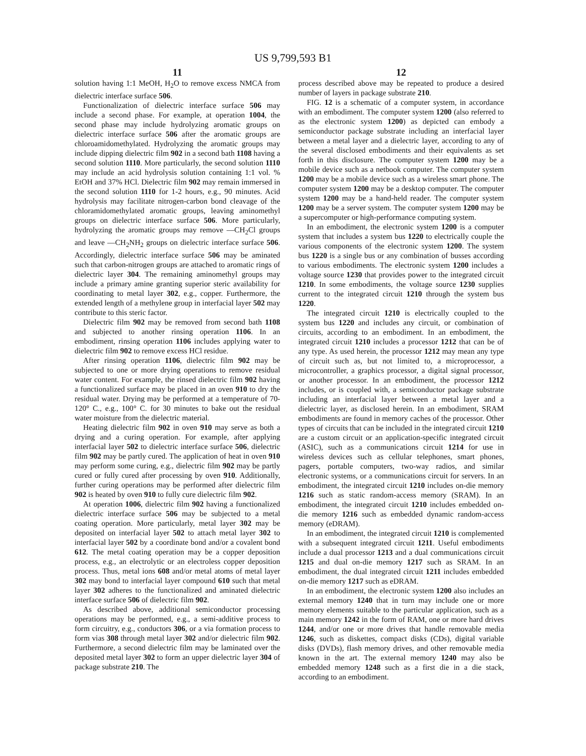US 9,799,593 B1
11
solution having 1:1 MeOH, H<sub>2</sub>O to remove excess NMCA from dielectric interface surface 506.
Functionalization of dielectric interface surface 506 may include a second phase. For example, at operation 1004, the second phase may include hydrolyzing aromatic groups on dielectric interface surface 506 after the aromatic groups are chloroamidomethylated. Hydrolyzing the aromatic groups may include dipping dielectric film 902 in a second bath 1108 having a second solution 1110. More particularly, the second solution 1110 may include an acid hydrolysis solution containing 1:1 vol. % EtOH and 37% HCl. Dielectric film 902 may remain immersed in the second solution 1110 for 1-2 hours, e.g., 90 minutes. Acid hydrolysis may facilitate nitrogen-carbon bond cleavage of the chloramidomethylated aromatic groups, leaving aminomethyl groups on dielectric interface surface 506. More particularly, hydrolyzing the aromatic groups may remove —CH<sub>2</sub>Cl groups and leave —CH<sub>2</sub>NH<sub>2</sub> groups on dielectric interface surface 506. Accordingly, dielectric interface surface 506 may be aminated such that carbon-nitrogen groups are attached to aromatic rings of dielectric layer 304. The remaining aminomethyl groups may include a primary amine granting superior steric availability for coordinating to metal layer 302, e.g., copper. Furthermore, the extended length of a methylene group in interfacial layer 502 may contribute to this steric factor.
Dielectric film 902 may be removed from second bath 1108 and subjected to another rinsing operation 1106. In an embodiment, rinsing operation 1106 includes applying water to dielectric film 902 to remove excess HCl residue.
After rinsing operation 1106, dielectric film 902 may be subjected to one or more drying operations to remove residual water content. For example, the rinsed dielectric film 902 having a functionalized surface may be placed in an oven 910 to dry the residual water. Drying may be performed at a temperature of 70-120° C., e.g., 100° C. for 30 minutes to bake out the residual water moisture from the dielectric material.
Heating dielectric film 902 in oven 910 may serve as both a drying and a curing operation. For example, after applying interfacial layer 502 to dielectric interface surface 506, dielectric film 902 may be partly cured. The application of heat in oven 910 may perform some curing, e.g., dielectric film 902 may be partly cured or fully cured after processing by oven 910. Additionally, further curing operations may be performed after dielectric film 902 is heated by oven 910 to fully cure dielectric film 902.
At operation 1006, dielectric film 902 having a functionalized dielectric interface surface 506 may be subjected to a metal coating operation. More particularly, metal layer 302 may be deposited on interfacial layer 502 to attach metal layer 302 to interfacial layer 502 by a coordinate bond and/or a covalent bond 612. The metal coating operation may be a copper deposition process, e.g., an electrolytic or an electroless copper deposition process. Thus, metal ions 608 and/or metal atoms of metal layer 302 may bond to interfacial layer compound 610 such that metal layer 302 adheres to the functionalized and aminated dielectric interface surface 506 of dielectric film 902.
As described above, additional semiconductor processing operations may be performed, e.g., a semi-additive process to form circuitry, e.g., conductors 306, or a via formation process to form vias 308 through metal layer 302 and/or dielectric film 902. Furthermore, a second dielectric film may be laminated over the deposited metal layer 302 to form an upper dielectric layer 304 of package substrate 210. The
12
process described above may be repeated to produce a desired number of layers in package substrate 210.
FIG. 12 is a schematic of a computer system, in accordance with an embodiment. The computer system 1200 (also referred to as the electronic system 1200) as depicted can embody a semiconductor package substrate including an interfacial layer between a metal layer and a dielectric layer, according to any of the several disclosed embodiments and their equivalents as set forth in this disclosure. The computer system 1200 may be a mobile device such as a netbook computer. The computer system 1200 may be a mobile device such as a wireless smart phone. The computer system 1200 may be a desktop computer. The computer system 1200 may be a hand-held reader. The computer system 1200 may be a server system. The computer system 1200 may be a supercomputer or high-performance computing system.
In an embodiment, the electronic system 1200 is a computer system that includes a system bus 1220 to electrically couple the various components of the electronic system 1200. The system bus 1220 is a single bus or any combination of busses according to various embodiments. The electronic system 1200 includes a voltage source 1230 that provides power to the integrated circuit 1210. In some embodiments, the voltage source 1230 supplies current to the integrated circuit 1210 through the system bus 1220.
The integrated circuit 1210 is electrically coupled to the system bus 1220 and includes any circuit, or combination of circuits, according to an embodiment. In an embodiment, the integrated circuit 1210 includes a processor 1212 that can be of any type. As used herein, the processor 1212 may mean any type of circuit such as, but not limited to, a microprocessor, a microcontroller, a graphics processor, a digital signal processor, or another processor. In an embodiment, the processor 1212 includes, or is coupled with, a semiconductor package substrate including an interfacial layer between a metal layer and a dielectric layer, as disclosed herein. In an embodiment, SRAM embodiments are found in memory caches of the processor. Other types of circuits that can be included in the integrated circuit 1210 are a custom circuit or an application-specific integrated circuit (ASIC), such as a communications circuit 1214 for use in wireless devices such as cellular telephones, smart phones, pagers, portable computers, two-way radios, and similar electronic systems, or a communications circuit for servers. In an embodiment, the integrated circuit 1210 includes on-die memory 1216 such as static random-access memory (SRAM). In an embodiment, the integrated circuit 1210 includes embedded on-die memory 1216 such as embedded dynamic random-access memory (eDRAM).
In an embodiment, the integrated circuit 1210 is complemented with a subsequent integrated circuit 1211. Useful embodiments include a dual processor 1213 and a dual communications circuit 1215 and dual on-die memory 1217 such as SRAM. In an embodiment, the dual integrated circuit 1211 includes embedded on-die memory 1217 such as eDRAM.
In an embodiment, the electronic system 1200 also includes an external memory 1240 that in turn may include one or more memory elements suitable to the particular application, such as a main memory 1242 in the form of RAM, one or more hard drives 1244, and/or one or more drives that handle removable media 1246, such as diskettes, compact disks (CDs), digital variable disks (DVDs), flash memory drives, and other removable media known in the art. The external memory 1240 may also be embedded memory 1248 such as a first die in a die stack, according to an embodiment.